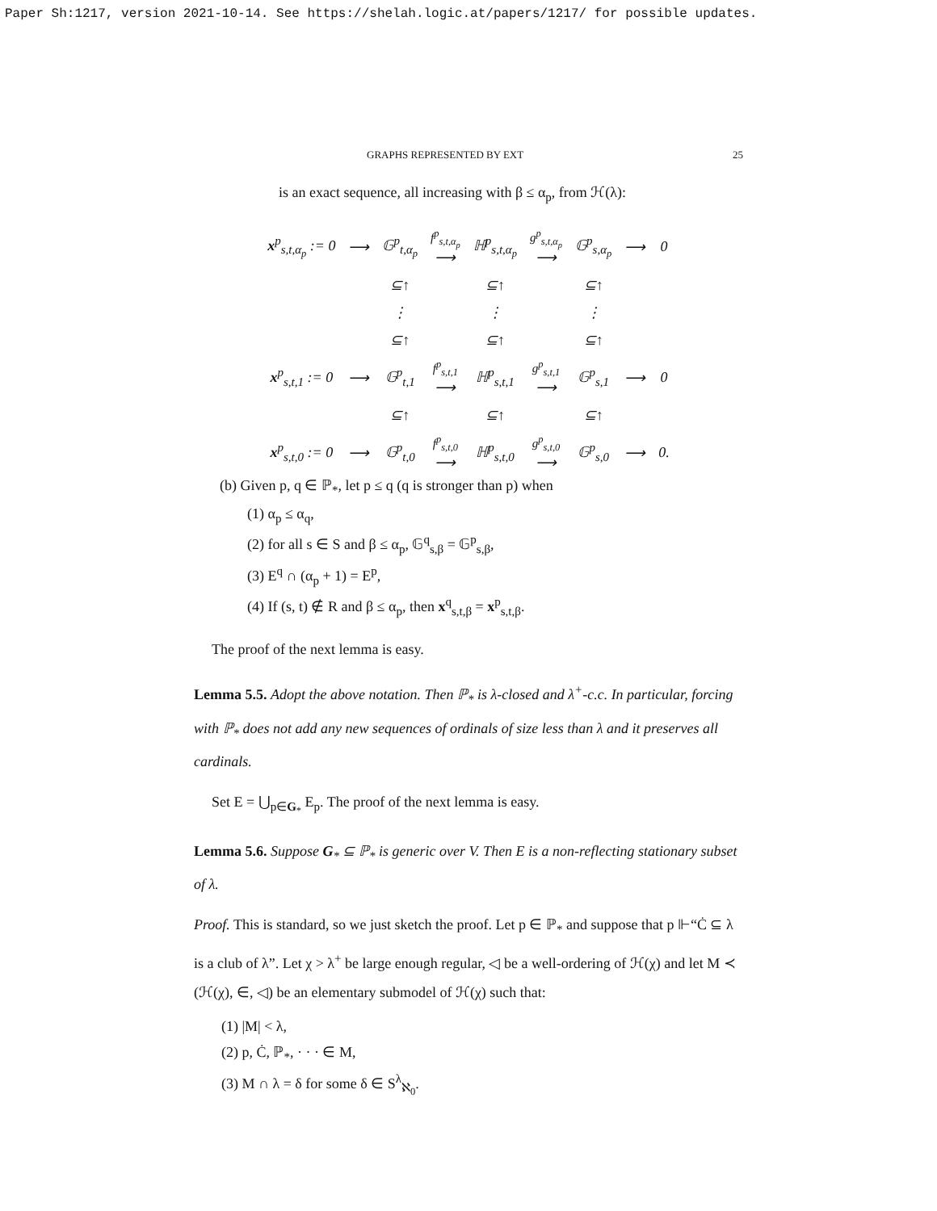Paper Sh:1217, version 2021-10-14. See https://shelah.logic.at/papers/1217/ for possible updates.
GRAPHS REPRESENTED BY EXT 25
is an exact sequence, all increasing with β ≤ α<sub>p</sub>, from ℋ(λ):
| x<sup>p</sup><sub>s,t,α<sub>p</sub></sub> := 0 | ⟶ | 𝔾<sup>p</sup><sub>t,α<sub>p</sub></sub> | f<sup>p</sup><sub>s,t,α<sub>p</sub></sub> ⟶ | ℍ<sup>p</sup><sub>s,t,α<sub>p</sub></sub> | g<sup>p</sup><sub>s,t,α<sub>p</sub></sub> ⟶ | 𝔾<sup>p</sup><sub>s,α<sub>p</sub></sub> | ⟶ | 0 |
| | | ⊆↑ | | ⊆↑ | | ⊆↑ | | |
| | | ⋮ | | ⋮ | | ⋮ | | |
| | | ⊆↑ | | ⊆↑ | | ⊆↑ | | |
| x<sup>p</sup><sub>s,t,1</sub> := 0 | ⟶ | 𝔾<sup>p</sup><sub>t,1</sub> | f<sup>p</sup><sub>s,t,1</sub> ⟶ | ℍ<sup>p</sup><sub>s,t,1</sub> | g<sup>p</sup><sub>s,t,1</sub> ⟶ | 𝔾<sup>p</sup><sub>s,1</sub> | ⟶ | 0 |
| | | ⊆↑ | | ⊆↑ | | ⊆↑ | | |
| x<sup>p</sup><sub>s,t,0</sub> := 0 | ⟶ | 𝔾<sup>p</sup><sub>t,0</sub> | f<sup>p</sup><sub>s,t,0</sub> ⟶ | ℍ<sup>p</sup><sub>s,t,0</sub> | g<sup>p</sup><sub>s,t,0</sub> ⟶ | 𝔾<sup>p</sup><sub>s,0</sub> | ⟶ | 0. |
(b) Given p, q ∈ ℙ<sub>*</sub>, let p ≤ q (q is stronger than p) when
(1) α<sub>p</sub> ≤ α<sub>q</sub>,
(2) for all s ∈ S and β ≤ α<sub>p</sub>, 𝔾<sup>q</sup><sub>s,β</sub> = 𝔾<sup>p</sup><sub>s,β</sub>,
(3) E<sup>q</sup> ∩ (α<sub>p</sub> + 1) = E<sup>p</sup>,
(4) If (s, t) ∉ R and β ≤ α<sub>p</sub>, then x<sup>q</sup><sub>s,t,β</sub> = x<sup>p</sup><sub>s,t,β</sub>.
The proof of the next lemma is easy.
Lemma 5.5. Adopt the above notation. Then ℙ<sub>*</sub> is λ-closed and λ<sup>+</sup>-c.c. In particular, forcing with ℙ<sub>*</sub> does not add any new sequences of ordinals of size less than λ and it preserves all cardinals.
Set E = ⋃<sub>p∈G<sub>*</sub></sub> E<sub>p</sub>. The proof of the next lemma is easy.
Lemma 5.6. Suppose G<sub>*</sub> ⊆ ℙ<sub>*</sub> is generic over V. Then E is a non-reflecting stationary subset of λ.
Proof. This is standard, so we just sketch the proof. Let p ∈ ℙ<sub>*</sub> and suppose that p ⊩“Ċ ⊆ λ is a club of λ”. Let χ > λ<sup>+</sup> be large enough regular, ◁ be a well-ordering of ℋ(χ) and let M ≺ (ℋ(χ), ∈, ◁) be an elementary submodel of ℋ(χ) such that:
(1) |M| < λ,
(2) p, Ċ, ℙ<sub>*</sub>, · · · ∈ M,
(3) M ∩ λ = δ for some δ ∈ S<sup>λ</sup><sub>ℵ<sub>0</sub></sub>.